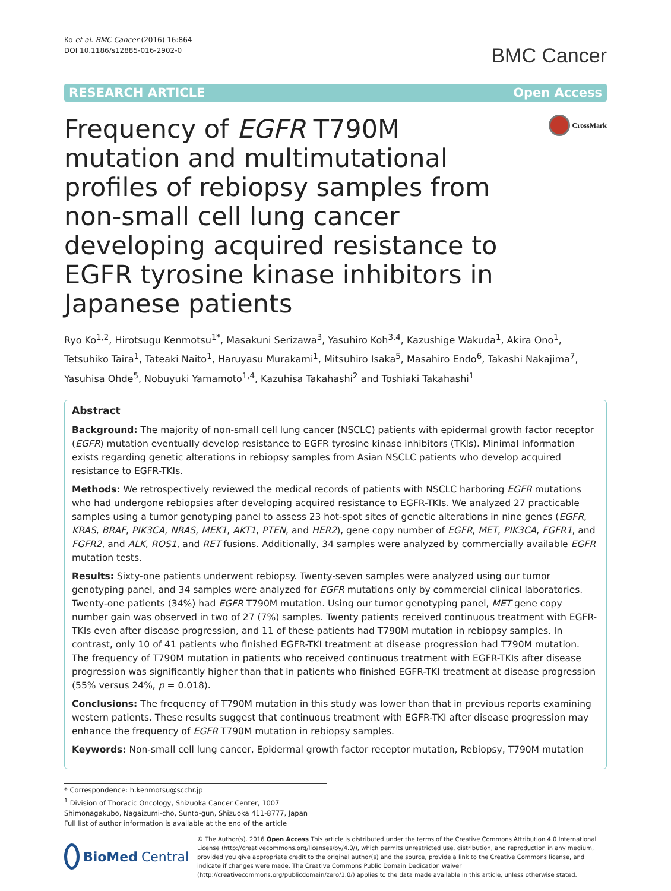Ko et al. BMC Cancer (2016) 16:864
DOI 10.1186/s12885-016-2902-0
BMC Cancer
RESEARCH ARTICLE Open Access
Frequency of EGFR T790M mutation and multimutational profiles of rebiopsy samples from non-small cell lung cancer developing acquired resistance to EGFR tyrosine kinase inhibitors in Japanese patients
CrossMark
Ryo Ko<sup>1,2</sup>, Hirotsugu Kenmotsu<sup>1*</sup>, Masakuni Serizawa<sup>3</sup>, Yasuhiro Koh<sup>3,4</sup>, Kazushige Wakuda<sup>1</sup>, Akira Ono<sup>1</sup>, Tetsuhiko Taira<sup>1</sup>, Tateaki Naito<sup>1</sup>, Haruyasu Murakami<sup>1</sup>, Mitsuhiro Isaka<sup>5</sup>, Masahiro Endo<sup>6</sup>, Takashi Nakajima<sup>7</sup>, Yasuhisa Ohde<sup>5</sup>, Nobuyuki Yamamoto<sup>1,4</sup>, Kazuhisa Takahashi<sup>2</sup> and Toshiaki Takahashi<sup>1</sup>
Abstract
Background: The majority of non-small cell lung cancer (NSCLC) patients with epidermal growth factor receptor (EGFR) mutation eventually develop resistance to EGFR tyrosine kinase inhibitors (TKIs). Minimal information exists regarding genetic alterations in rebiopsy samples from Asian NSCLC patients who develop acquired resistance to EGFR-TKIs.
Methods: We retrospectively reviewed the medical records of patients with NSCLC harboring EGFR mutations who had undergone rebiopsies after developing acquired resistance to EGFR-TKIs. We analyzed 27 practicable samples using a tumor genotyping panel to assess 23 hot-spot sites of genetic alterations in nine genes (EGFR, KRAS, BRAF, PIK3CA, NRAS, MEK1, AKT1, PTEN, and HER2), gene copy number of EGFR, MET, PIK3CA, FGFR1, and FGFR2, and ALK, ROS1, and RET fusions. Additionally, 34 samples were analyzed by commercially available EGFR mutation tests.
Results: Sixty-one patients underwent rebiopsy. Twenty-seven samples were analyzed using our tumor genotyping panel, and 34 samples were analyzed for EGFR mutations only by commercial clinical laboratories. Twenty-one patients (34%) had EGFR T790M mutation. Using our tumor genotyping panel, MET gene copy number gain was observed in two of 27 (7%) samples. Twenty patients received continuous treatment with EGFR-TKIs even after disease progression, and 11 of these patients had T790M mutation in rebiopsy samples. In contrast, only 10 of 41 patients who finished EGFR-TKI treatment at disease progression had T790M mutation. The frequency of T790M mutation in patients who received continuous treatment with EGFR-TKIs after disease progression was significantly higher than that in patients who finished EGFR-TKI treatment at disease progression (55% versus 24%, p = 0.018).
Conclusions: The frequency of T790M mutation in this study was lower than that in previous reports examining western patients. These results suggest that continuous treatment with EGFR-TKI after disease progression may enhance the frequency of EGFR T790M mutation in rebiopsy samples.
Keywords: Non-small cell lung cancer, Epidermal growth factor receptor mutation, Rebiopsy, T790M mutation
* Correspondence: h.kenmotsu@scchr.jp
<sup>1</sup> Division of Thoracic Oncology, Shizuoka Cancer Center, 1007 Shimonagakubo, Nagaizumi-cho, Sunto-gun, Shizuoka 411-8777, Japan
Full list of author information is available at the end of the article
BioMed Central
© The Author(s). 2016 Open Access This article is distributed under the terms of the Creative Commons Attribution 4.0 International License (http://creativecommons.org/licenses/by/4.0/), which permits unrestricted use, distribution, and reproduction in any medium, provided you give appropriate credit to the original author(s) and the source, provide a link to the Creative Commons license, and indicate if changes were made. The Creative Commons Public Domain Dedication waiver (http://creativecommons.org/publicdomain/zero/1.0/) applies to the data made available in this article, unless otherwise stated.